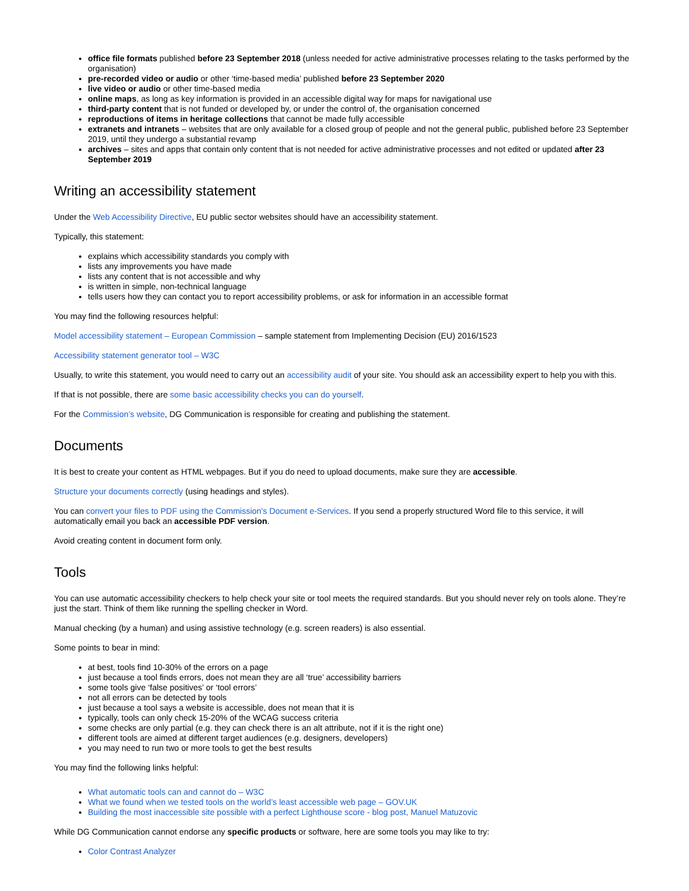office file formats published before 23 September 2018 (unless needed for active administrative processes relating to the tasks performed by the organisation)
pre-recorded video or audio or other ‘time-based media’ published before 23 September 2020
live video or audio or other time-based media
online maps, as long as key information is provided in an accessible digital way for maps for navigational use
third-party content that is not funded or developed by, or under the control of, the organisation concerned
reproductions of items in heritage collections that cannot be made fully accessible
extranets and intranets – websites that are only available for a closed group of people and not the general public, published before 23 September 2019, until they undergo a substantial revamp
archives – sites and apps that contain only content that is not needed for active administrative processes and not edited or updated after 23 September 2019
Writing an accessibility statement
Under the Web Accessibility Directive, EU public sector websites should have an accessibility statement.
Typically, this statement:
explains which accessibility standards you comply with
lists any improvements you have made
lists any content that is not accessible and why
is written in simple, non-technical language
tells users how they can contact you to report accessibility problems, or ask for information in an accessible format
You may find the following resources helpful:
Model accessibility statement – European Commission – sample statement from Implementing Decision (EU) 2016/1523
Accessibility statement generator tool – W3C
Usually, to write this statement, you would need to carry out an accessibility audit of your site. You should ask an accessibility expert to help you with this.
If that is not possible, there are some basic accessibility checks you can do yourself.
For the Commission’s website, DG Communication is responsible for creating and publishing the statement.
Documents
It is best to create your content as HTML webpages. But if you do need to upload documents, make sure they are accessible.
Structure your documents correctly (using headings and styles).
You can convert your files to PDF using the Commission's Document e-Services. If you send a properly structured Word file to this service, it will automatically email you back an accessible PDF version.
Avoid creating content in document form only.
Tools
You can use automatic accessibility checkers to help check your site or tool meets the required standards. But you should never rely on tools alone. They’re just the start. Think of them like running the spelling checker in Word.
Manual checking (by a human) and using assistive technology (e.g. screen readers) is also essential.
Some points to bear in mind:
at best, tools find 10-30% of the errors on a page
just because a tool finds errors, does not mean they are all ‘true’ accessibility barriers
some tools give ‘false positives’ or ‘tool errors’
not all errors can be detected by tools
just because a tool says a website is accessible, does not mean that it is
typically, tools can only check 15-20% of the WCAG success criteria
some checks are only partial (e.g. they can check there is an alt attribute, not if it is the right one)
different tools are aimed at different target audiences (e.g. designers, developers)
you may need to run two or more tools to get the best results
You may find the following links helpful:
What automatic tools can and cannot do – W3C
What we found when we tested tools on the world’s least accessible web page – GOV.UK
Building the most inaccessible site possible with a perfect Lighthouse score - blog post, Manuel Matuzovic
While DG Communication cannot endorse any specific products or software, here are some tools you may like to try:
Color Contrast Analyzer